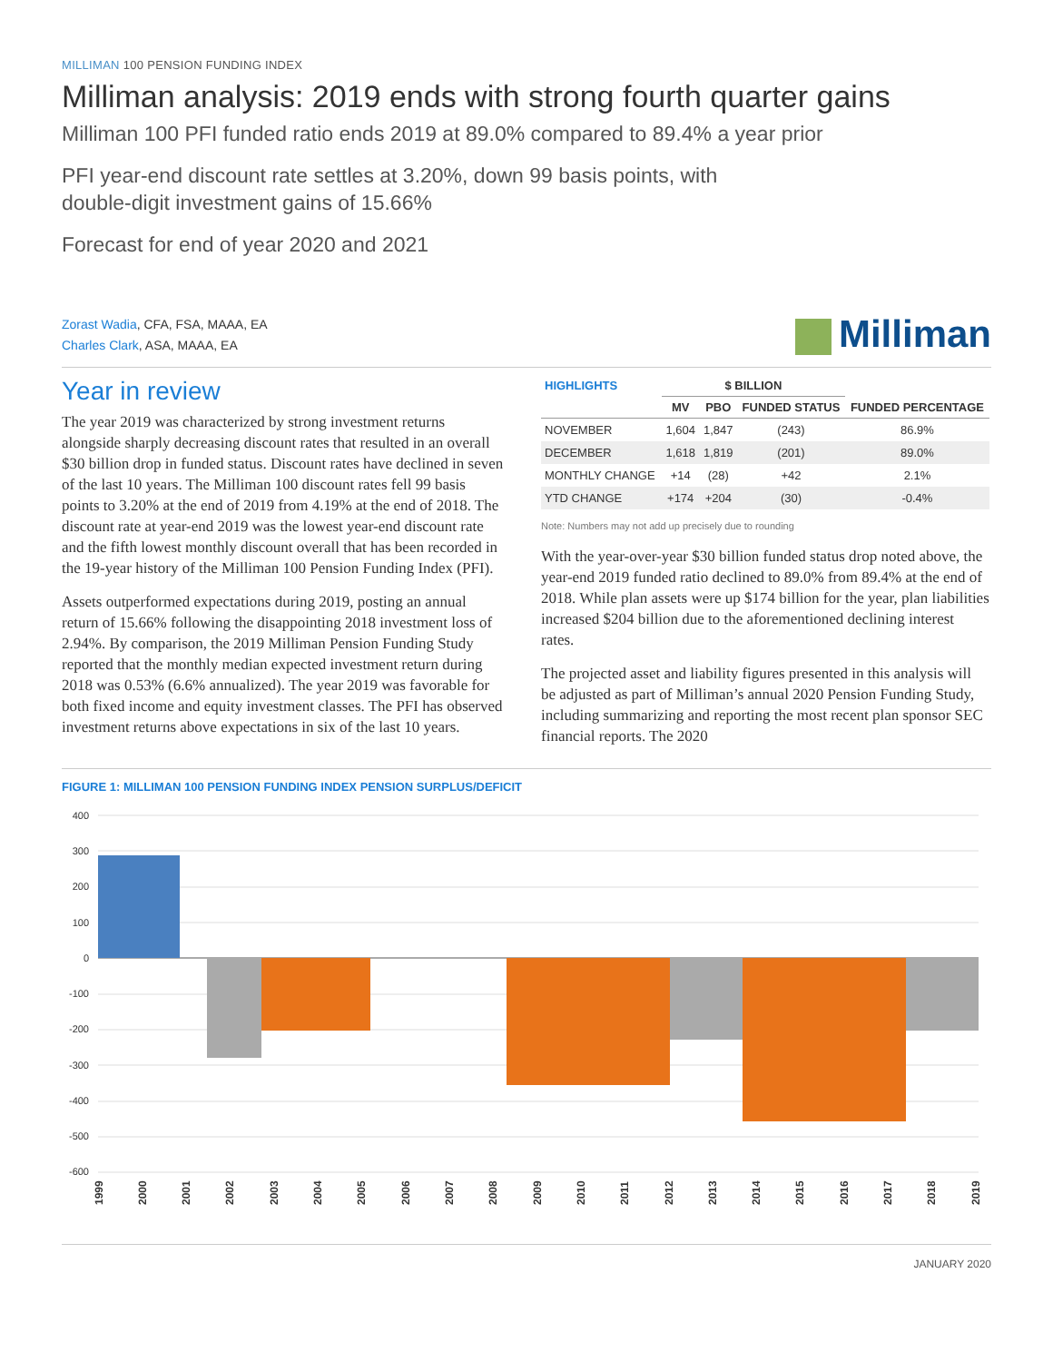MILLIMAN 100 PENSION FUNDING INDEX
Milliman analysis: 2019 ends with strong fourth quarter gains
Milliman 100 PFI funded ratio ends 2019 at 89.0% compared to 89.4% a year prior
PFI year-end discount rate settles at 3.20%, down 99 basis points, with
double-digit investment gains of 15.66%
Forecast for end of year 2020 and 2021
Zorast Wadia, CFA, FSA, MAAA, EA
Charles Clark, ASA, MAAA, EA
Milliman
Year in review
The year 2019 was characterized by strong investment returns alongside sharply decreasing discount rates that resulted in an overall $30 billion drop in funded status. Discount rates have declined in seven of the last 10 years. The Milliman 100 discount rates fell 99 basis points to 3.20% at the end of 2019 from 4.19% at the end of 2018. The discount rate at year-end 2019 was the lowest year-end discount rate and the fifth lowest monthly discount overall that has been recorded in the 19-year history of the Milliman 100 Pension Funding Index (PFI).
Assets outperformed expectations during 2019, posting an annual return of 15.66% following the disappointing 2018 investment loss of 2.94%. By comparison, the 2019 Milliman Pension Funding Study reported that the monthly median expected investment return during 2018 was 0.53% (6.6% annualized). The year 2019 was favorable for both fixed income and equity investment classes. The PFI has observed investment returns above expectations in six of the last 10 years.
| HIGHLIGHTS | $ BILLION | | | |
| --- | --- | --- | --- | --- |
| | MV | PBO | FUNDED STATUS | FUNDED PERCENTAGE |
| NOVEMBER | 1,604 | 1,847 | (243) | 86.9% |
| DECEMBER | 1,618 | 1,819 | (201) | 89.0% |
| MONTHLY CHANGE | +14 | (28) | +42 | 2.1% |
| YTD CHANGE | +174 | +204 | (30) | -0.4% |
Note: Numbers may not add up precisely due to rounding
With the year-over-year $30 billion funded status drop noted above, the year-end 2019 funded ratio declined to 89.0% from 89.4% at the end of 2018. While plan assets were up $174 billion for the year, plan liabilities increased $204 billion due to the aforementioned declining interest rates.
The projected asset and liability figures presented in this analysis will be adjusted as part of Milliman’s annual 2020 Pension Funding Study, including summarizing and reporting the most recent plan sponsor SEC financial reports. The 2020
FIGURE 1: MILLIMAN 100 PENSION FUNDING INDEX PENSION SURPLUS/DEFICIT
400
300
200
100
0
-100
-200
-300
-400
-500
-600
1999
2000
2001
2002
2003
2004
2005
2006
2007
2008
2009
2010
2011
2012
2013
2014
2015
2016
2017
2018
2019
JANUARY 2020